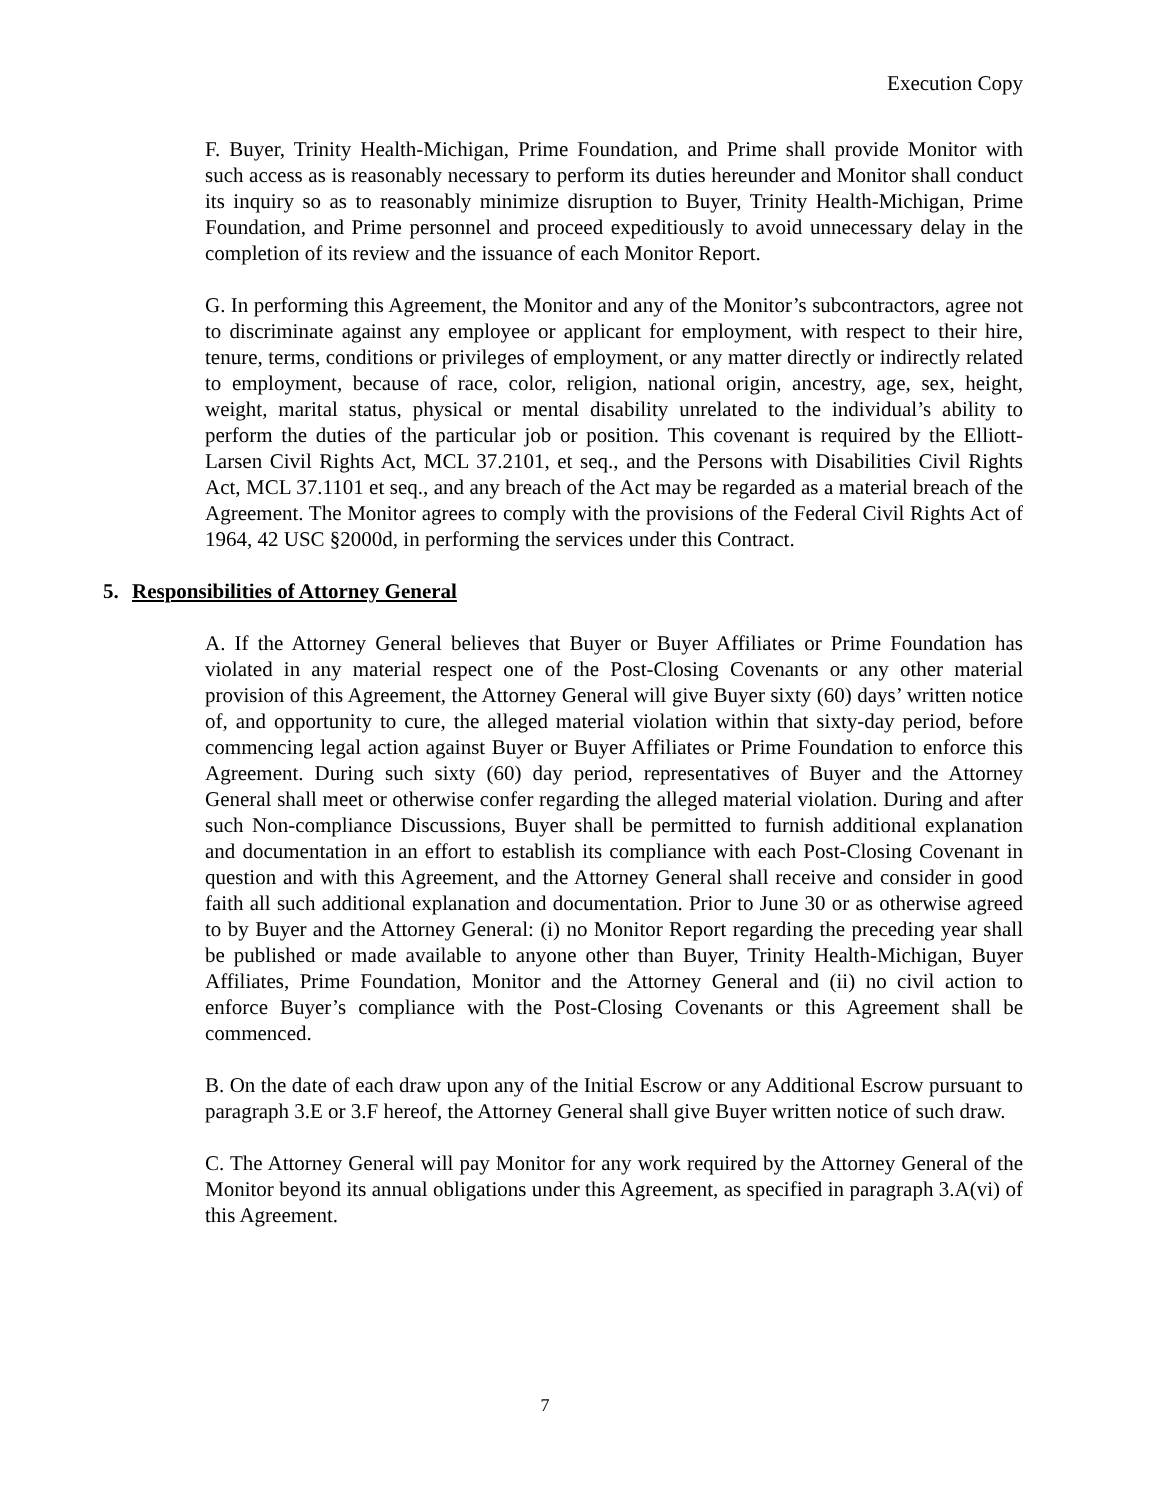Execution Copy
F. Buyer, Trinity Health-Michigan, Prime Foundation, and Prime shall provide Monitor with such access as is reasonably necessary to perform its duties hereunder and Monitor shall conduct its inquiry so as to reasonably minimize disruption to Buyer, Trinity Health-Michigan, Prime Foundation, and Prime personnel and proceed expeditiously to avoid unnecessary delay in the completion of its review and the issuance of each Monitor Report.
G. In performing this Agreement, the Monitor and any of the Monitor’s subcontractors, agree not to discriminate against any employee or applicant for employment, with respect to their hire, tenure, terms, conditions or privileges of employment, or any matter directly or indirectly related to employment, because of race, color, religion, national origin, ancestry, age, sex, height, weight, marital status, physical or mental disability unrelated to the individual’s ability to perform the duties of the particular job or position. This covenant is required by the Elliott-Larsen Civil Rights Act, MCL 37.2101, et seq., and the Persons with Disabilities Civil Rights Act, MCL 37.1101 et seq., and any breach of the Act may be regarded as a material breach of the Agreement. The Monitor agrees to comply with the provisions of the Federal Civil Rights Act of 1964, 42 USC §2000d, in performing the services under this Contract.
5. Responsibilities of Attorney General
A. If the Attorney General believes that Buyer or Buyer Affiliates or Prime Foundation has violated in any material respect one of the Post-Closing Covenants or any other material provision of this Agreement, the Attorney General will give Buyer sixty (60) days’ written notice of, and opportunity to cure, the alleged material violation within that sixty-day period, before commencing legal action against Buyer or Buyer Affiliates or Prime Foundation to enforce this Agreement. During such sixty (60) day period, representatives of Buyer and the Attorney General shall meet or otherwise confer regarding the alleged material violation. During and after such Non-compliance Discussions, Buyer shall be permitted to furnish additional explanation and documentation in an effort to establish its compliance with each Post-Closing Covenant in question and with this Agreement, and the Attorney General shall receive and consider in good faith all such additional explanation and documentation. Prior to June 30 or as otherwise agreed to by Buyer and the Attorney General: (i) no Monitor Report regarding the preceding year shall be published or made available to anyone other than Buyer, Trinity Health-Michigan, Buyer Affiliates, Prime Foundation, Monitor and the Attorney General and (ii) no civil action to enforce Buyer’s compliance with the Post-Closing Covenants or this Agreement shall be commenced.
B. On the date of each draw upon any of the Initial Escrow or any Additional Escrow pursuant to paragraph 3.E or 3.F hereof, the Attorney General shall give Buyer written notice of such draw.
C. The Attorney General will pay Monitor for any work required by the Attorney General of the Monitor beyond its annual obligations under this Agreement, as specified in paragraph 3.A(vi) of this Agreement.
7